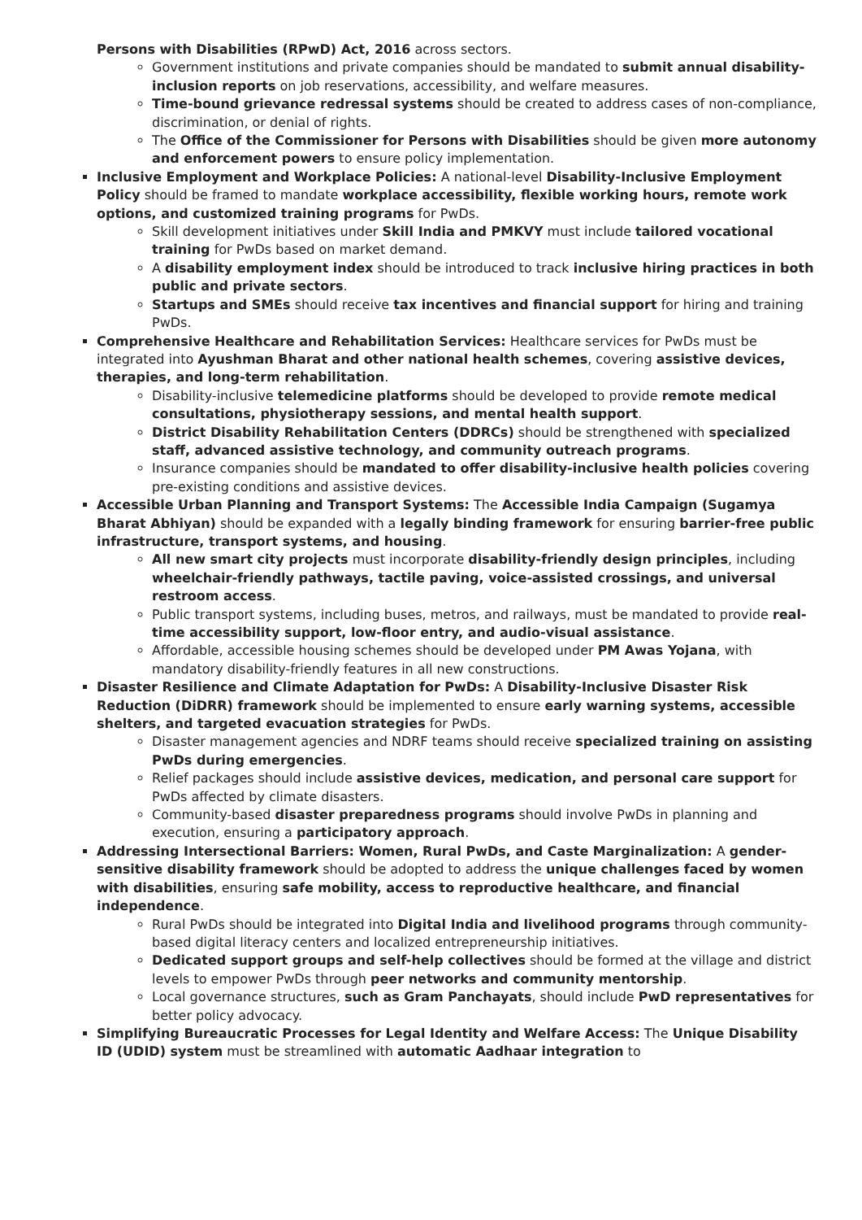Persons with Disabilities (RPwD) Act, 2016 across sectors.
Government institutions and private companies should be mandated to submit annual disability-inclusion reports on job reservations, accessibility, and welfare measures.
Time-bound grievance redressal systems should be created to address cases of non-compliance, discrimination, or denial of rights.
The Office of the Commissioner for Persons with Disabilities should be given more autonomy and enforcement powers to ensure policy implementation.
Inclusive Employment and Workplace Policies: A national-level Disability-Inclusive Employment Policy should be framed to mandate workplace accessibility, flexible working hours, remote work options, and customized training programs for PwDs.
Skill development initiatives under Skill India and PMKVY must include tailored vocational training for PwDs based on market demand.
A disability employment index should be introduced to track inclusive hiring practices in both public and private sectors.
Startups and SMEs should receive tax incentives and financial support for hiring and training PwDs.
Comprehensive Healthcare and Rehabilitation Services: Healthcare services for PwDs must be integrated into Ayushman Bharat and other national health schemes, covering assistive devices, therapies, and long-term rehabilitation.
Disability-inclusive telemedicine platforms should be developed to provide remote medical consultations, physiotherapy sessions, and mental health support.
District Disability Rehabilitation Centers (DDRCs) should be strengthened with specialized staff, advanced assistive technology, and community outreach programs.
Insurance companies should be mandated to offer disability-inclusive health policies covering pre-existing conditions and assistive devices.
Accessible Urban Planning and Transport Systems: The Accessible India Campaign (Sugamya Bharat Abhiyan) should be expanded with a legally binding framework for ensuring barrier-free public infrastructure, transport systems, and housing.
All new smart city projects must incorporate disability-friendly design principles, including wheelchair-friendly pathways, tactile paving, voice-assisted crossings, and universal restroom access.
Public transport systems, including buses, metros, and railways, must be mandated to provide real-time accessibility support, low-floor entry, and audio-visual assistance.
Affordable, accessible housing schemes should be developed under PM Awas Yojana, with mandatory disability-friendly features in all new constructions.
Disaster Resilience and Climate Adaptation for PwDs: A Disability-Inclusive Disaster Risk Reduction (DiDRR) framework should be implemented to ensure early warning systems, accessible shelters, and targeted evacuation strategies for PwDs.
Disaster management agencies and NDRF teams should receive specialized training on assisting PwDs during emergencies.
Relief packages should include assistive devices, medication, and personal care support for PwDs affected by climate disasters.
Community-based disaster preparedness programs should involve PwDs in planning and execution, ensuring a participatory approach.
Addressing Intersectional Barriers: Women, Rural PwDs, and Caste Marginalization: A gender-sensitive disability framework should be adopted to address the unique challenges faced by women with disabilities, ensuring safe mobility, access to reproductive healthcare, and financial independence.
Rural PwDs should be integrated into Digital India and livelihood programs through community-based digital literacy centers and localized entrepreneurship initiatives.
Dedicated support groups and self-help collectives should be formed at the village and district levels to empower PwDs through peer networks and community mentorship.
Local governance structures, such as Gram Panchayats, should include PwD representatives for better policy advocacy.
Simplifying Bureaucratic Processes for Legal Identity and Welfare Access: The Unique Disability ID (UDID) system must be streamlined with automatic Aadhaar integration to